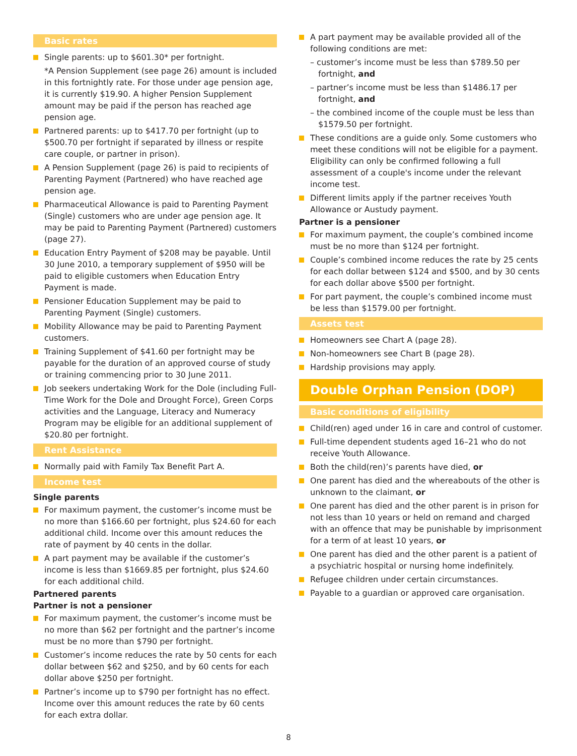Basic rates
Single parents: up to $601.30* per fortnight.
*A Pension Supplement (see page 26) amount is included in this fortnightly rate. For those under age pension age, it is currently $19.90. A higher Pension Supplement amount may be paid if the person has reached age pension age.
Partnered parents: up to $417.70 per fortnight (up to $500.70 per fortnight if separated by illness or respite care couple, or partner in prison).
A Pension Supplement (page 26) is paid to recipients of Parenting Payment (Partnered) who have reached age pension age.
Pharmaceutical Allowance is paid to Parenting Payment (Single) customers who are under age pension age. It may be paid to Parenting Payment (Partnered) customers (page 27).
Education Entry Payment of $208 may be payable. Until 30 June 2010, a temporary supplement of $950 will be paid to eligible customers when Education Entry Payment is made.
Pensioner Education Supplement may be paid to Parenting Payment (Single) customers.
Mobility Allowance may be paid to Parenting Payment customers.
Training Supplement of $41.60 per fortnight may be payable for the duration of an approved course of study or training commencing prior to 30 June 2011.
Job seekers undertaking Work for the Dole (including Full-Time Work for the Dole and Drought Force), Green Corps activities and the Language, Literacy and Numeracy Program may be eligible for an additional supplement of $20.80 per fortnight.
Rent Assistance
Normally paid with Family Tax Benefit Part A.
Income test
Single parents
For maximum payment, the customer’s income must be no more than $166.60 per fortnight, plus $24.60 for each additional child. Income over this amount reduces the rate of payment by 40 cents in the dollar.
A part payment may be available if the customer’s income is less than $1669.85 per fortnight, plus $24.60 for each additional child.
Partnered parents
Partner is not a pensioner
For maximum payment, the customer’s income must be no more than $62 per fortnight and the partner’s income must be no more than $790 per fortnight.
Customer’s income reduces the rate by 50 cents for each dollar between $62 and $250, and by 60 cents for each dollar above $250 per fortnight.
Partner’s income up to $790 per fortnight has no effect. Income over this amount reduces the rate by 60 cents for each extra dollar.
A part payment may be available provided all of the following conditions are met:
– customer’s income must be less than $789.50 per fortnight, and
– partner’s income must be less than $1486.17 per fortnight, and
– the combined income of the couple must be less than $1579.50 per fortnight.
These conditions are a guide only. Some customers who meet these conditions will not be eligible for a payment. Eligibility can only be confirmed following a full assessment of a couple's income under the relevant income test.
Different limits apply if the partner receives Youth Allowance or Austudy payment.
Partner is a pensioner
For maximum payment, the couple’s combined income must be no more than $124 per fortnight.
Couple’s combined income reduces the rate by 25 cents for each dollar between $124 and $500, and by 30 cents for each dollar above $500 per fortnight.
For part payment, the couple’s combined income must be less than $1579.00 per fortnight.
Assets test
Homeowners see Chart A (page 28).
Non-homeowners see Chart B (page 28).
Hardship provisions may apply.
Double Orphan Pension (DOP)
Basic conditions of eligibility
Child(ren) aged under 16 in care and control of customer.
Full-time dependent students aged 16–21 who do not receive Youth Allowance.
Both the child(ren)’s parents have died, or
One parent has died and the whereabouts of the other is unknown to the claimant, or
One parent has died and the other parent is in prison for not less than 10 years or held on remand and charged with an offence that may be punishable by imprisonment for a term of at least 10 years, or
One parent has died and the other parent is a patient of a psychiatric hospital or nursing home indefinitely.
Refugee children under certain circumstances.
Payable to a guardian or approved care organisation.
8